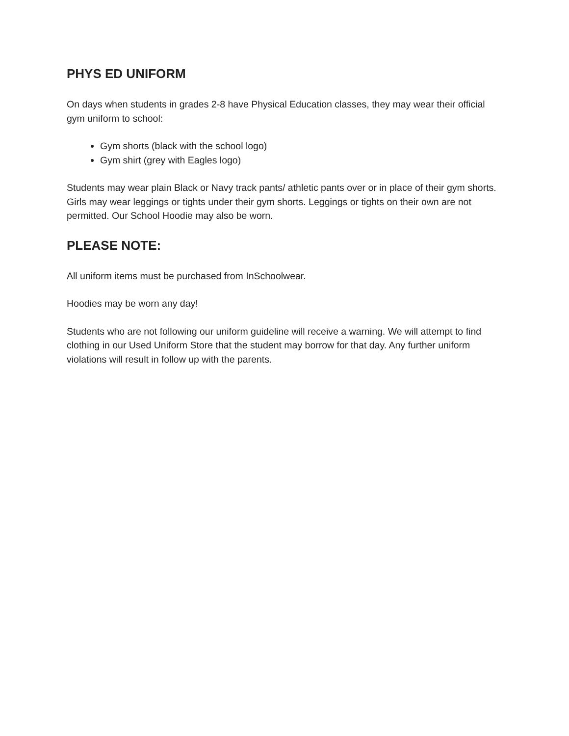PHYS ED UNIFORM
On days when students in grades 2-8 have Physical Education classes, they may wear their official gym uniform to school:
Gym shorts (black with the school logo)
Gym shirt (grey with Eagles logo)
Students may wear plain Black or Navy track pants/ athletic pants over or in place of their gym shorts. Girls may wear leggings or tights under their gym shorts. Leggings or tights on their own are not permitted. Our School Hoodie may also be worn.
PLEASE NOTE:
All uniform items must be purchased from InSchoolwear.
Hoodies may be worn any day!
Students who are not following our uniform guideline will receive a warning. We will attempt to find clothing in our Used Uniform Store that the student may borrow for that day. Any further uniform violations will result in follow up with the parents.